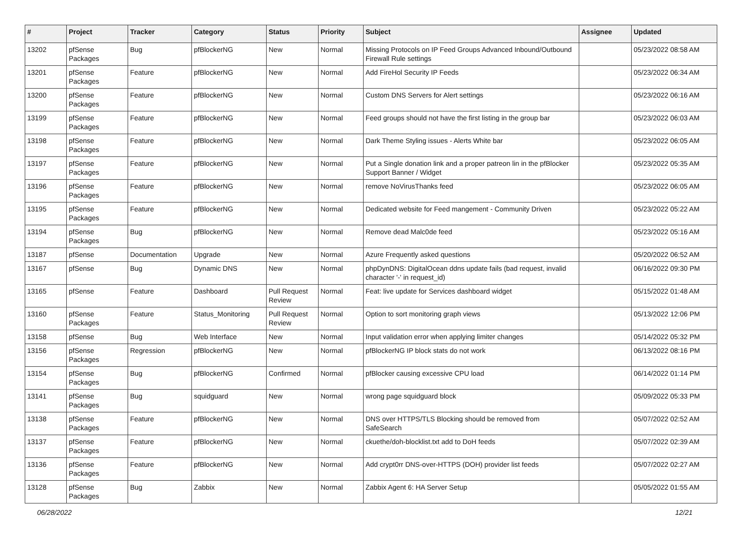| # | Project | Tracker | Category | Status | Priority | Subject | Assignee | Updated |
| --- | --- | --- | --- | --- | --- | --- | --- | --- |
| 13202 | pfSense Packages | Bug | pfBlockerNG | New | Normal | Missing Protocols on IP Feed Groups Advanced Inbound/Outbound Firewall Rule settings | | 05/23/2022 08:58 AM |
| 13201 | pfSense Packages | Feature | pfBlockerNG | New | Normal | Add FireHol Security IP Feeds | | 05/23/2022 06:34 AM |
| 13200 | pfSense Packages | Feature | pfBlockerNG | New | Normal | Custom DNS Servers for Alert settings | | 05/23/2022 06:16 AM |
| 13199 | pfSense Packages | Feature | pfBlockerNG | New | Normal | Feed groups should not have the first listing in the group bar | | 05/23/2022 06:03 AM |
| 13198 | pfSense Packages | Feature | pfBlockerNG | New | Normal | Dark Theme Styling issues - Alerts White bar | | 05/23/2022 06:05 AM |
| 13197 | pfSense Packages | Feature | pfBlockerNG | New | Normal | Put a Single donation link and a proper patreon lin in the pfBlocker Support Banner / Widget | | 05/23/2022 05:35 AM |
| 13196 | pfSense Packages | Feature | pfBlockerNG | New | Normal | remove NoVirusThanks feed | | 05/23/2022 06:05 AM |
| 13195 | pfSense Packages | Feature | pfBlockerNG | New | Normal | Dedicated website for Feed mangement - Community Driven | | 05/23/2022 05:22 AM |
| 13194 | pfSense Packages | Bug | pfBlockerNG | New | Normal | Remove dead Malc0de feed | | 05/23/2022 05:16 AM |
| 13187 | pfSense | Documentation | Upgrade | New | Normal | Azure Frequently asked questions | | 05/20/2022 06:52 AM |
| 13167 | pfSense | Bug | Dynamic DNS | New | Normal | phpDynDNS: DigitalOcean ddns update fails (bad request, invalid character '-' in request_id) | | 06/16/2022 09:30 PM |
| 13165 | pfSense | Feature | Dashboard | Pull Request Review | Normal | Feat: live update for Services dashboard widget | | 05/15/2022 01:48 AM |
| 13160 | pfSense Packages | Feature | Status_Monitoring | Pull Request Review | Normal | Option to sort monitoring graph views | | 05/13/2022 12:06 PM |
| 13158 | pfSense | Bug | Web Interface | New | Normal | Input validation error when applying limiter changes | | 05/14/2022 05:32 PM |
| 13156 | pfSense Packages | Regression | pfBlockerNG | New | Normal | pfBlockerNG IP block stats do not work | | 06/13/2022 08:16 PM |
| 13154 | pfSense Packages | Bug | pfBlockerNG | Confirmed | Normal | pfBlocker causing excessive CPU load | | 06/14/2022 01:14 PM |
| 13141 | pfSense Packages | Bug | squidguard | New | Normal | wrong page squidguard block | | 05/09/2022 05:33 PM |
| 13138 | pfSense Packages | Feature | pfBlockerNG | New | Normal | DNS over HTTPS/TLS Blocking should be removed from SafeSearch | | 05/07/2022 02:52 AM |
| 13137 | pfSense Packages | Feature | pfBlockerNG | New | Normal | ckuethe/doh-blocklist.txt add to DoH feeds | | 05/07/2022 02:39 AM |
| 13136 | pfSense Packages | Feature | pfBlockerNG | New | Normal | Add crypt0rr DNS-over-HTTPS (DOH) provider list feeds | | 05/07/2022 02:27 AM |
| 13128 | pfSense Packages | Bug | Zabbix | New | Normal | Zabbix Agent 6: HA Server Setup | | 05/05/2022 01:55 AM |
06/28/2022 12/21